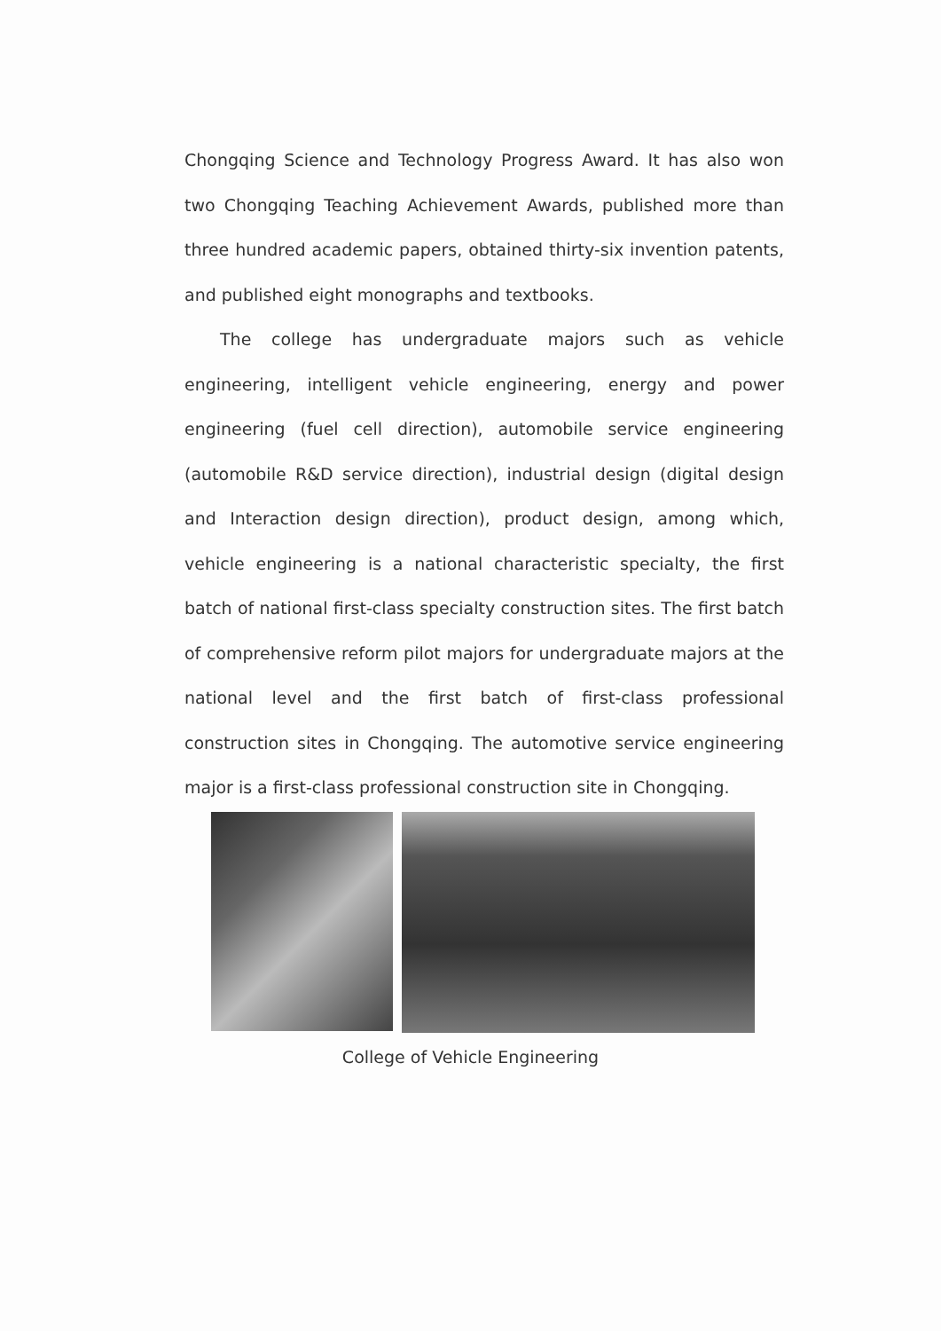Chongqing Science and Technology Progress Award. It has also won two Chongqing Teaching Achievement Awards, published more than three hundred academic papers, obtained thirty-six invention patents, and published eight monographs and textbooks.
The college has undergraduate majors such as vehicle engineering, intelligent vehicle engineering, energy and power engineering (fuel cell direction), automobile service engineering (automobile R&D service direction), industrial design (digital design and Interaction design direction), product design, among which, vehicle engineering is a national characteristic specialty, the first batch of national first-class specialty construction sites. The first batch of comprehensive reform pilot majors for undergraduate majors at the national level and the first batch of first-class professional construction sites in Chongqing. The automotive service engineering major is a first-class professional construction site in Chongqing.
College of Vehicle Engineering